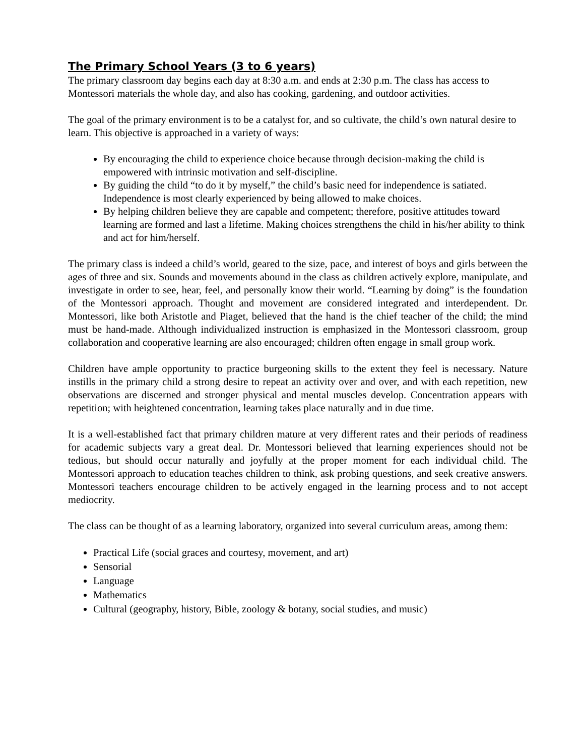The Primary School Years (3 to 6 years)
The primary classroom day begins each day at 8:30 a.m. and ends at 2:30 p.m. The class has access to Montessori materials the whole day, and also has cooking, gardening, and outdoor activities.
The goal of the primary environment is to be a catalyst for, and so cultivate, the child’s own natural desire to learn. This objective is approached in a variety of ways:
By encouraging the child to experience choice because through decision-making the child is empowered with intrinsic motivation and self-discipline.
By guiding the child “to do it by myself,” the child’s basic need for independence is satiated. Independence is most clearly experienced by being allowed to make choices.
By helping children believe they are capable and competent; therefore, positive attitudes toward learning are formed and last a lifetime. Making choices strengthens the child in his/her ability to think and act for him/herself.
The primary class is indeed a child’s world, geared to the size, pace, and interest of boys and girls between the ages of three and six. Sounds and movements abound in the class as children actively explore, manipulate, and investigate in order to see, hear, feel, and personally know their world. “Learning by doing” is the foundation of the Montessori approach. Thought and movement are considered integrated and interdependent. Dr. Montessori, like both Aristotle and Piaget, believed that the hand is the chief teacher of the child; the mind must be hand-made. Although individualized instruction is emphasized in the Montessori classroom, group collaboration and cooperative learning are also encouraged; children often engage in small group work.
Children have ample opportunity to practice burgeoning skills to the extent they feel is necessary. Nature instills in the primary child a strong desire to repeat an activity over and over, and with each repetition, new observations are discerned and stronger physical and mental muscles develop. Concentration appears with repetition; with heightened concentration, learning takes place naturally and in due time.
It is a well-established fact that primary children mature at very different rates and their periods of readiness for academic subjects vary a great deal. Dr. Montessori believed that learning experiences should not be tedious, but should occur naturally and joyfully at the proper moment for each individual child. The Montessori approach to education teaches children to think, ask probing questions, and seek creative answers. Montessori teachers encourage children to be actively engaged in the learning process and to not accept mediocrity.
The class can be thought of as a learning laboratory, organized into several curriculum areas, among them:
Practical Life (social graces and courtesy, movement, and art)
Sensorial
Language
Mathematics
Cultural (geography, history, Bible, zoology & botany, social studies, and music)